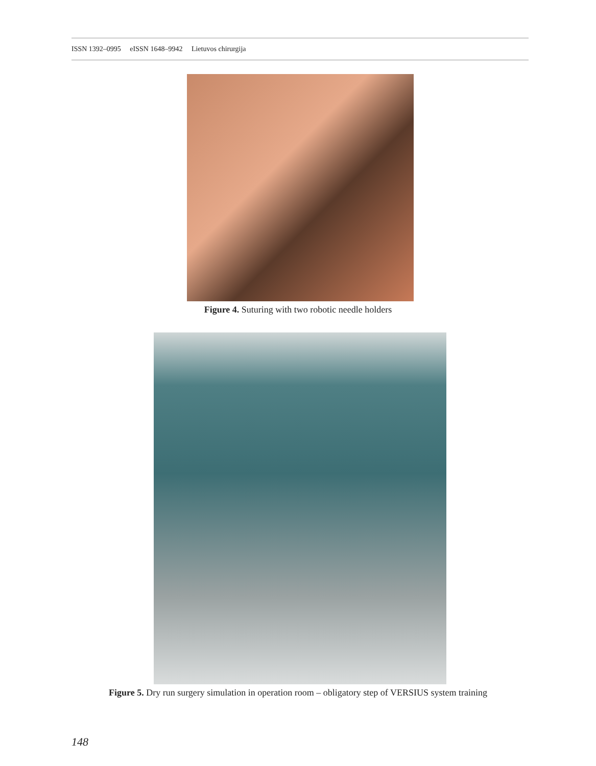ISSN 1392–0995 eISSN 1648–9942 Lietuvos chirurgija
Figure 4. Suturing with two robotic needle holders
Figure 5. Dry run surgery simulation in operation room – obligatory step of VERSIUS system training
148